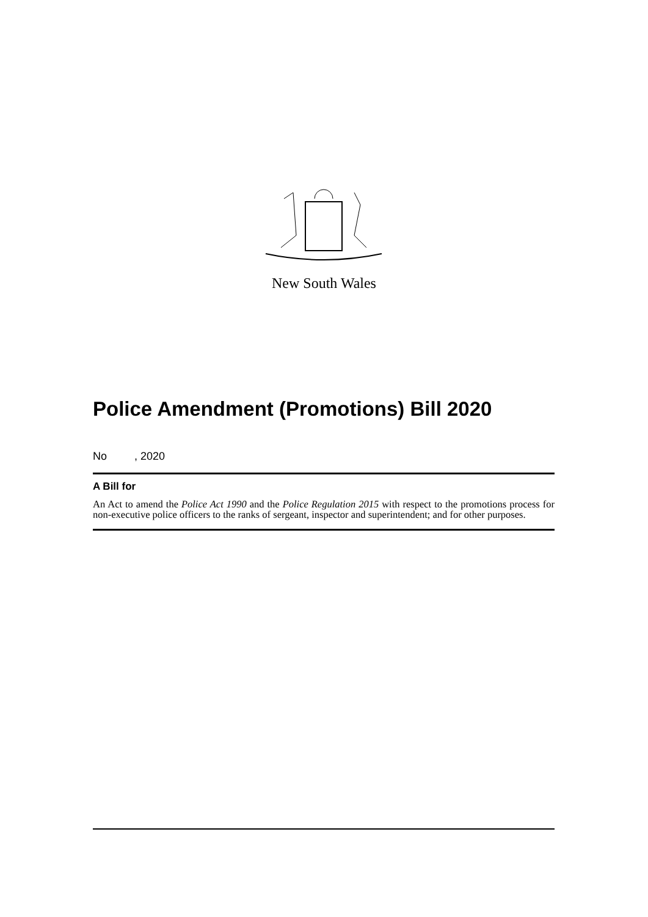New South Wales
Police Amendment (Promotions) Bill 2020
No , 2020
A Bill for
An Act to amend the Police Act 1990 and the Police Regulation 2015 with respect to the promotions process for non-executive police officers to the ranks of sergeant, inspector and superintendent; and for other purposes.